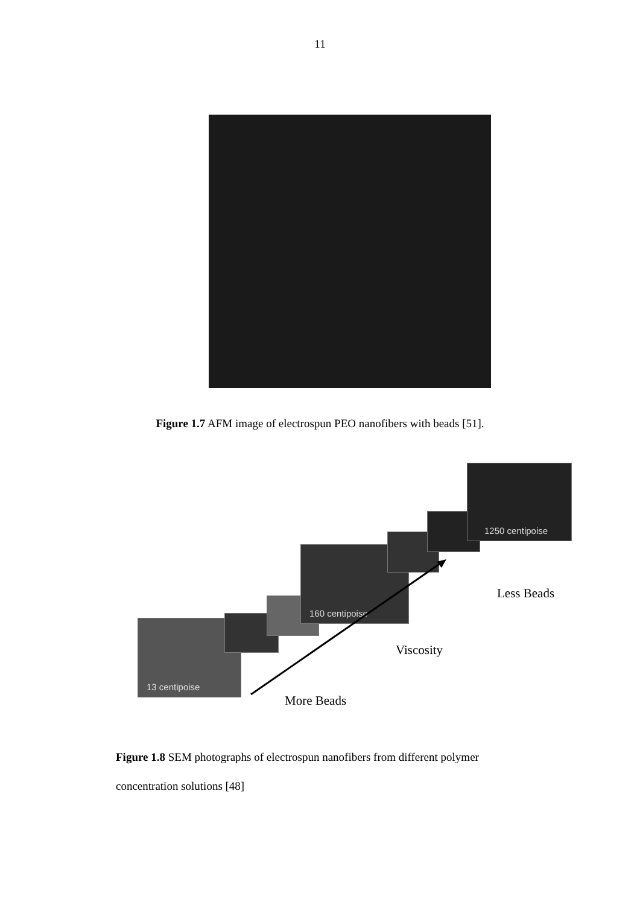11
Figure 1.7 AFM image of electrospun PEO nanofibers with beads [51].
13 centipoise
160 centipoise
1250 centipoise
Less Beads
Viscosity
More Beads
Figure 1.8 SEM photographs of electrospun nanofibers from different polymer concentration solutions [48]